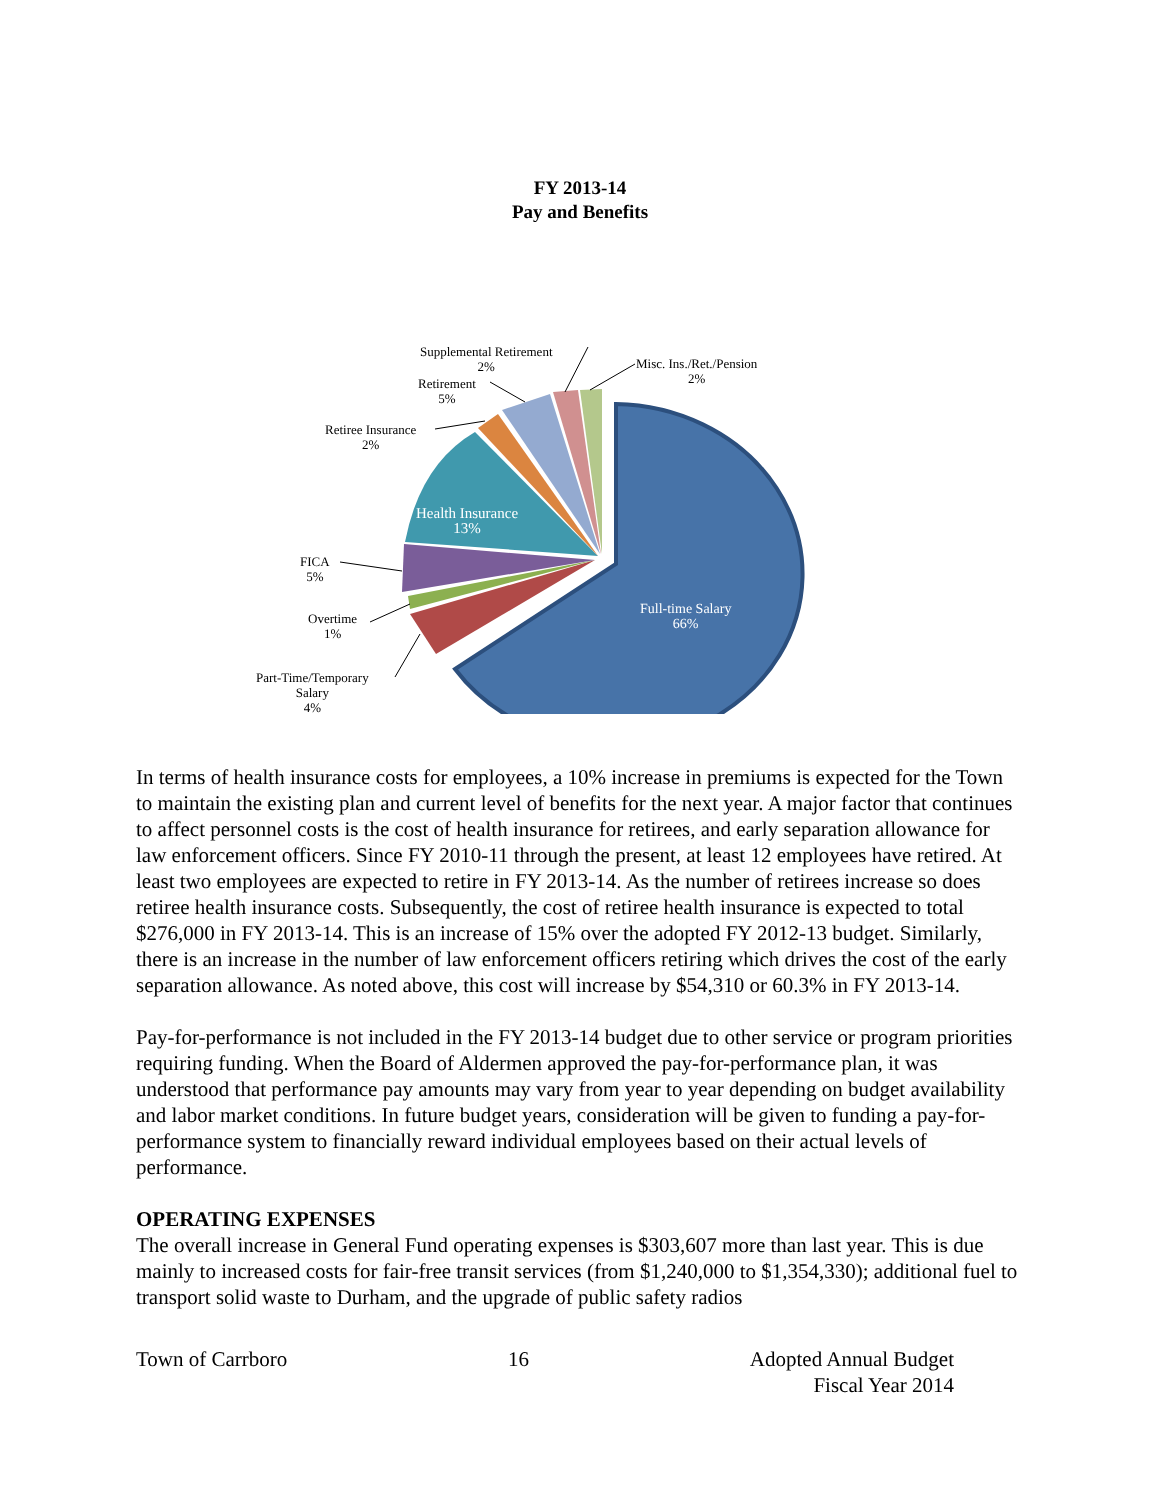FY 2013-14
Pay and Benefits
Supplemental Retirement
2%
Misc. Ins./Ret./Pension
2%
Retirement
5%
Retiree Insurance
2%
Health Insurance
13%
FICA
5%
Overtime
1%
Part-Time/Temporary
Salary
4%
Full-time Salary
66%
In terms of health insurance costs for employees, a 10% increase in premiums is expected for the Town to maintain the existing plan and current level of benefits for the next year. A major factor that continues to affect personnel costs is the cost of health insurance for retirees, and early separation allowance for law enforcement officers. Since FY 2010-11 through the present, at least 12 employees have retired. At least two employees are expected to retire in FY 2013-14. As the number of retirees increase so does retiree health insurance costs. Subsequently, the cost of retiree health insurance is expected to total $276,000 in FY 2013-14. This is an increase of 15% over the adopted FY 2012-13 budget. Similarly, there is an increase in the number of law enforcement officers retiring which drives the cost of the early separation allowance. As noted above, this cost will increase by $54,310 or 60.3% in FY 2013-14.
Pay-for-performance is not included in the FY 2013-14 budget due to other service or program priorities requiring funding. When the Board of Aldermen approved the pay-for-performance plan, it was understood that performance pay amounts may vary from year to year depending on budget availability and labor market conditions. In future budget years, consideration will be given to funding a pay-for- performance system to financially reward individual employees based on their actual levels of performance.
OPERATING EXPENSES
The overall increase in General Fund operating expenses is $303,607 more than last year. This is due mainly to increased costs for fair-free transit services (from $1,240,000 to $1,354,330); additional fuel to transport solid waste to Durham, and the upgrade of public safety radios
Town of Carrboro 16 Adopted Annual Budget
Fiscal Year 2014